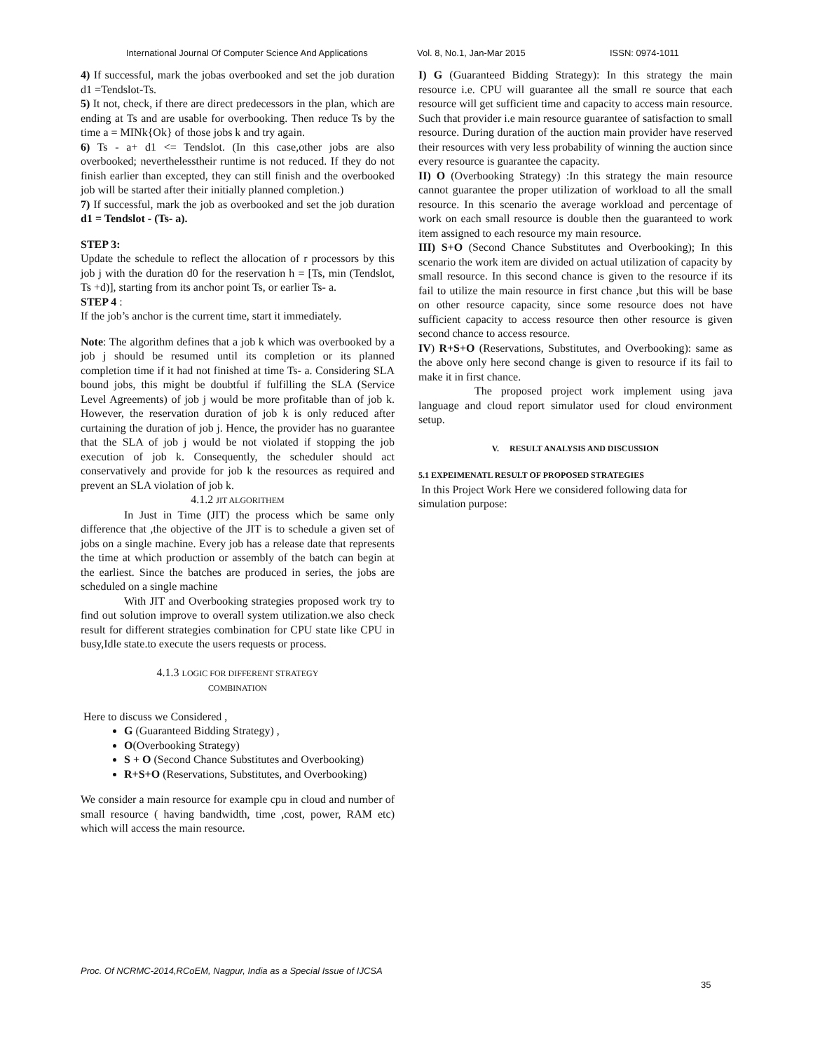International Journal Of Computer Science And Applications Vol. 8, No.1, Jan-Mar 2015 ISSN: 0974-1011
4) If successful, mark the jobas overbooked and set the job duration d1 =Tendslot-Ts.
5) It not, check, if there are direct predecessors in the plan, which are ending at Ts and are usable for overbooking. Then reduce Ts by the time a = MINk{Ok} of those jobs k and try again.
6) Ts - a+ d1 <= Tendslot. (In this case,other jobs are also overbooked; neverthelesstheir runtime is not reduced. If they do not finish earlier than excepted, they can still finish and the overbooked job will be started after their initially planned completion.)
7) If successful, mark the job as overbooked and set the job duration d1 = Tendslot - (Ts- a).
STEP 3:
Update the schedule to reflect the allocation of r processors by this job j with the duration d0 for the reservation h = [Ts, min (Tendslot, Ts +d)], starting from its anchor point Ts, or earlier Ts- a.
STEP 4 :
If the job’s anchor is the current time, start it immediately.
Note: The algorithm defines that a job k which was overbooked by a job j should be resumed until its completion or its planned completion time if it had not finished at time Ts- a. Considering SLA bound jobs, this might be doubtful if fulfilling the SLA (Service Level Agreements) of job j would be more profitable than of job k. However, the reservation duration of job k is only reduced after curtaining the duration of job j. Hence, the provider has no guarantee that the SLA of job j would be not violated if stopping the job execution of job k. Consequently, the scheduler should act conservatively and provide for job k the resources as required and prevent an SLA violation of job k.
4.1.2 JIT ALGORITHEM
In Just in Time (JIT) the process which be same only difference that ,the objective of the JIT is to schedule a given set of jobs on a single machine. Every job has a release date that represents the time at which production or assembly of the batch can begin at the earliest. Since the batches are produced in series, the jobs are scheduled on a single machine
With JIT and Overbooking strategies proposed work try to find out solution improve to overall system utilization.we also check result for different strategies combination for CPU state like CPU in busy,Idle state.to execute the users requests or process.
4.1.3 LOGIC FOR DIFFERENT STRATEGY
COMBINATION
Here to discuss we Considered ,
G (Guaranteed Bidding Strategy) ,
O(Overbooking Strategy)
S + O (Second Chance Substitutes and Overbooking)
R+S+O (Reservations, Substitutes, and Overbooking)
We consider a main resource for example cpu in cloud and number of small resource ( having bandwidth, time ,cost, power, RAM etc) which will access the main resource.
I) G (Guaranteed Bidding Strategy): In this strategy the main resource i.e. CPU will guarantee all the small re source that each resource will get sufficient time and capacity to access main resource. Such that provider i.e main resource guarantee of satisfaction to small resource. During duration of the auction main provider have reserved their resources with very less probability of winning the auction since every resource is guarantee the capacity.
II) O (Overbooking Strategy) :In this strategy the main resource cannot guarantee the proper utilization of workload to all the small resource. In this scenario the average workload and percentage of work on each small resource is double then the guaranteed to work item assigned to each resource my main resource.
III) S+O (Second Chance Substitutes and Overbooking); In this scenario the work item are divided on actual utilization of capacity by small resource. In this second chance is given to the resource if its fail to utilize the main resource in first chance ,but this will be base on other resource capacity, since some resource does not have sufficient capacity to access resource then other resource is given second chance to access resource.
IV) R+S+O (Reservations, Substitutes, and Overbooking): same as the above only here second change is given to resource if its fail to make it in first chance.
The proposed project work implement using java language and cloud report simulator used for cloud environment setup.
V. RESULT ANALYSIS AND DISCUSSION
5.1 EXPEIMENATL RESULT OF PROPOSED STRATEGIES
In this Project Work Here we considered following data for simulation purpose:
Proc. Of NCRMC-2014,RCoEM, Nagpur, India as a Special Issue of IJCSA
35